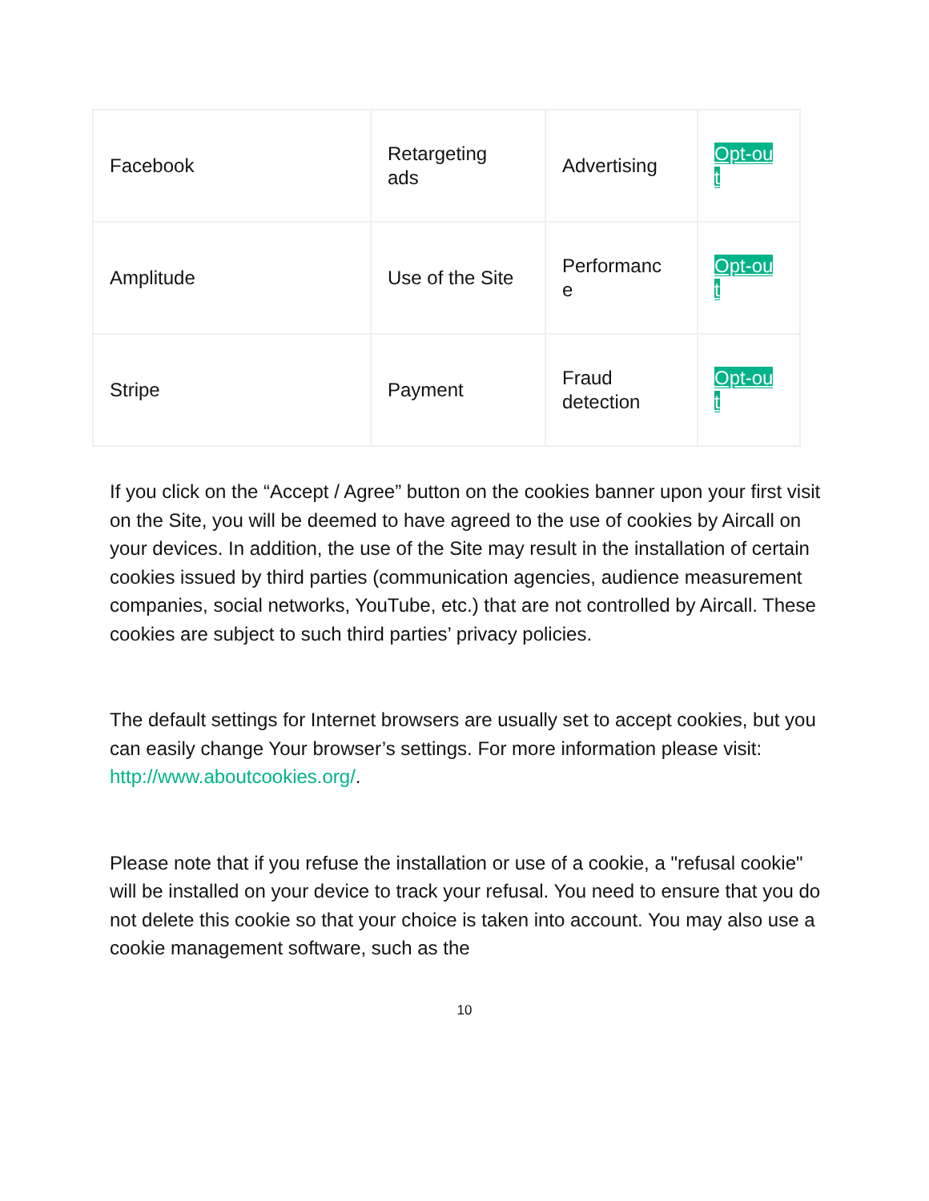| Facebook | Retargeting ads | Advertising | Opt-out |
| Amplitude | Use of the Site | Performanc e | Opt-out |
| Stripe | Payment | Fraud detection | Opt-out |
If you click on the “Accept / Agree” button on the cookies banner upon your first visit on the Site, you will be deemed to have agreed to the use of cookies by Aircall on your devices. In addition, the use of the Site may result in the installation of certain cookies issued by third parties (communication agencies, audience measurement companies, social networks, YouTube, etc.) that are not controlled by Aircall. These cookies are subject to such third parties’ privacy policies.
The default settings for Internet browsers are usually set to accept cookies, but you can easily change Your browser’s settings. For more information please visit: http://www.aboutcookies.org/.
Please note that if you refuse the installation or use of a cookie, a "refusal cookie" will be installed on your device to track your refusal. You need to ensure that you do not delete this cookie so that your choice is taken into account. You may also use a cookie management software, such as the
10